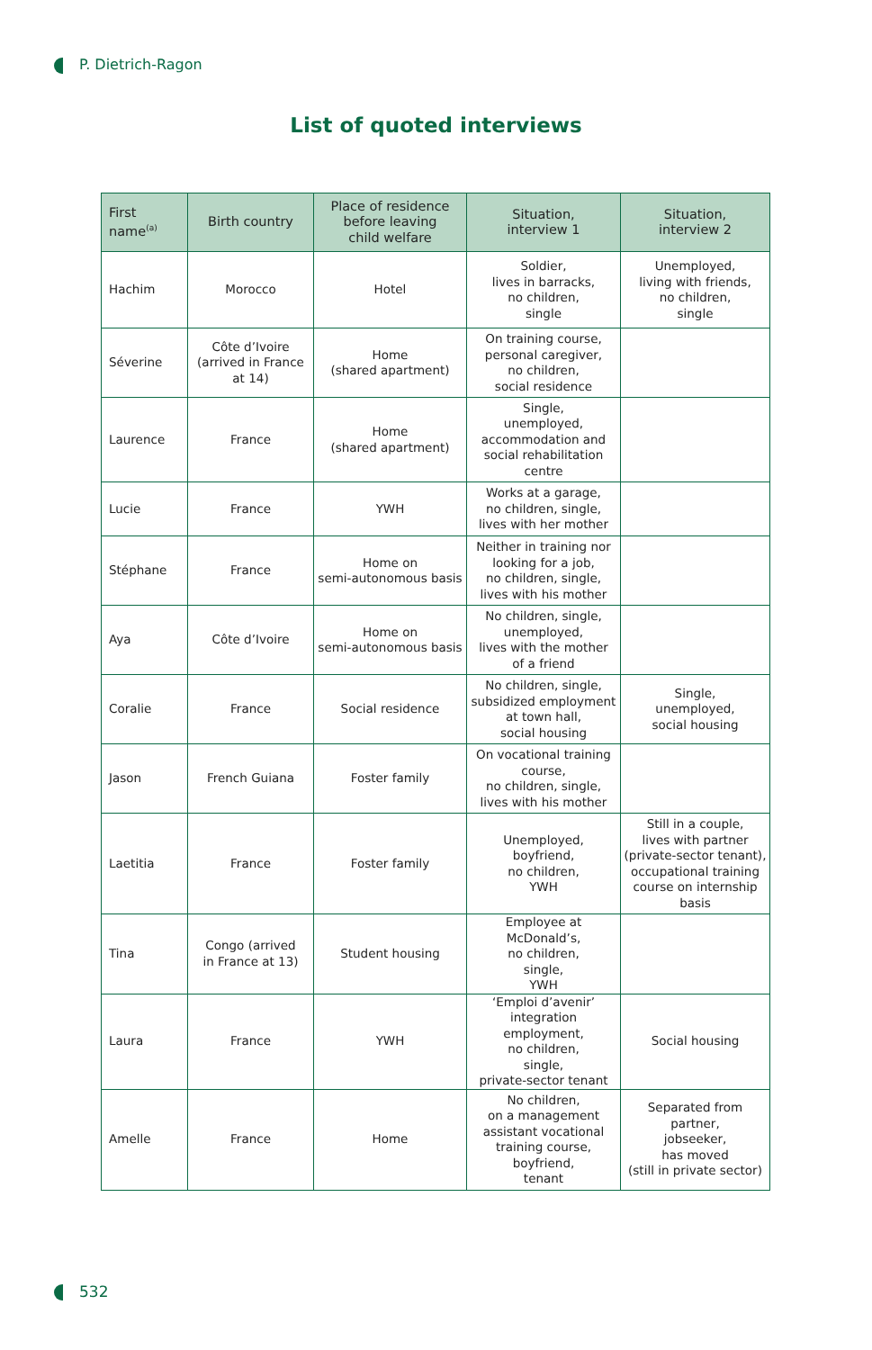P. Dietrich-Ragon
List of quoted interviews
| First name<sup>(a)</sup> | Birth country | Place of residence before leaving child welfare | Situation, interview 1 | Situation, interview 2 |
| --- | --- | --- | --- | --- |
| Hachim | Morocco | Hotel | Soldier, lives in barracks, no children, single | Unemployed, living with friends, no children, single |
| Séverine | Côte d’Ivoire (arrived in France at 14) | Home (shared apartment) | On training course, personal caregiver, no children, social residence | |
| Laurence | France | Home (shared apartment) | Single, unemployed, accommodation and social rehabilitation centre | |
| Lucie | France | YWH | Works at a garage, no children, single, lives with her mother | |
| Stéphane | France | Home on semi-autonomous basis | Neither in training nor looking for a job, no children, single, lives with his mother | |
| Aya | Côte d’Ivoire | Home on semi-autonomous basis | No children, single, unemployed, lives with the mother of a friend | |
| Coralie | France | Social residence | No children, single, subsidized employment at town hall, social housing | Single, unemployed, social housing |
| Jason | French Guiana | Foster family | On vocational training course, no children, single, lives with his mother | |
| Laetitia | France | Foster family | Unemployed, boyfriend, no children, YWH | Still in a couple, lives with partner (private-sector tenant), occupational training course on internship basis |
| Tina | Congo (arrived in France at 13) | Student housing | Employee at McDonald’s, no children, single, YWH | |
| Laura | France | YWH | ‘Emploi d’avenir’ integration employment, no children, single, private-sector tenant | Social housing |
| Amelle | France | Home | No children, on a management assistant vocational training course, boyfriend, tenant | Separated from partner, jobseeker, has moved (still in private sector) |
532